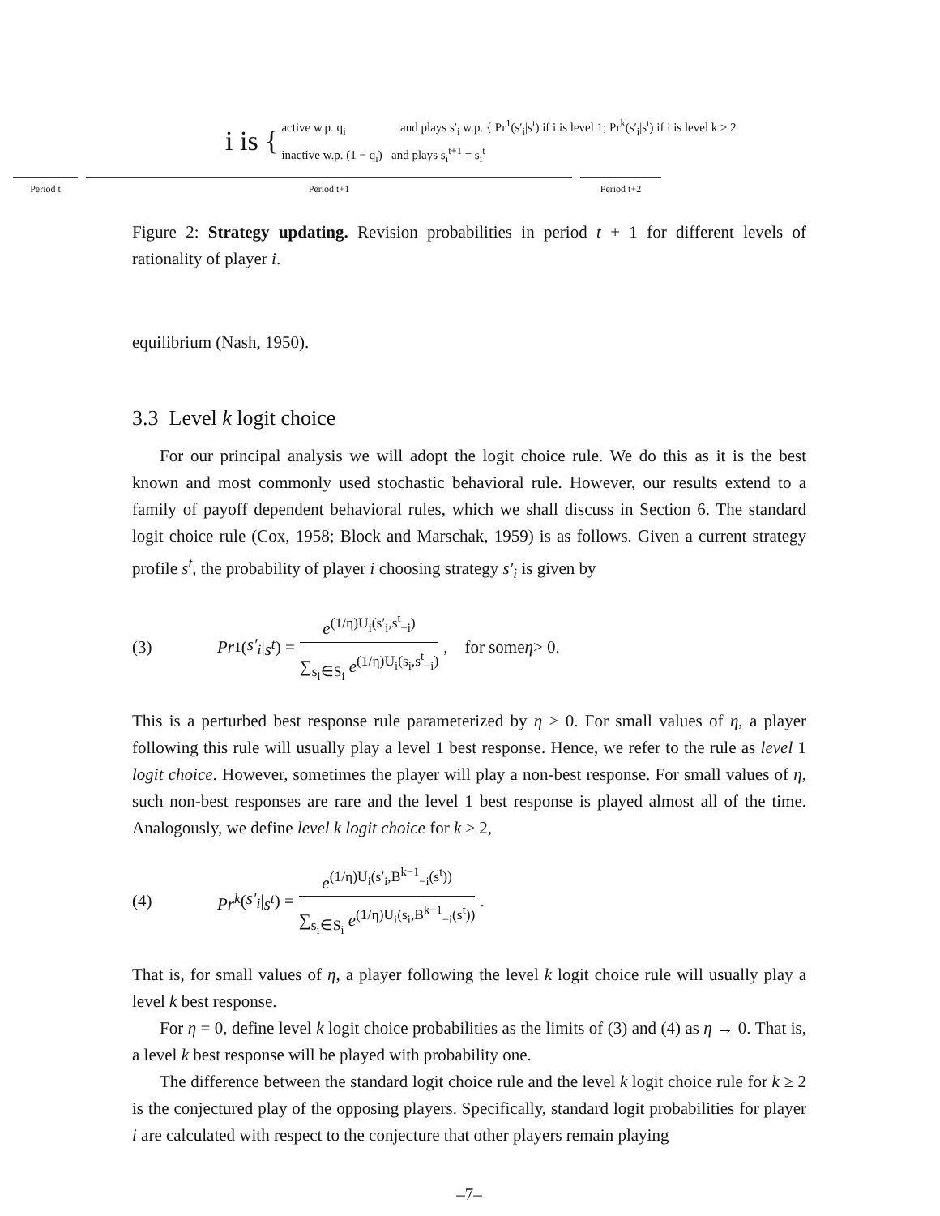i is {
active w.p. q<sub>i</sub> and plays s′<sub>i</sub> w.p. { Pr<sup>1</sup>(s′<sub>i</sub>|s<sup>t</sup>) if i is level 1; Pr<sup>k</sup>(s′<sub>i</sub>|s<sup>t</sup>) if i is level k ≥ 2
inactive w.p. (1 − q<sub>i</sub>) and plays s<sub>i</sub><sup>t+1</sup> = s<sub>i</sub><sup>t</sup>
Period t Period t+1 Period t+2
Figure 2: Strategy updating. Revision probabilities in period t + 1 for different levels of rationality of player i.
equilibrium (Nash, 1950).
3.3 Level k logit choice
For our principal analysis we will adopt the logit choice rule. We do this as it is the best known and most commonly used stochastic behavioral rule. However, our results extend to a family of payoff dependent behavioral rules, which we shall discuss in Section 6. The standard logit choice rule (Cox, 1958; Block and Marschak, 1959) is as follows. Given a current strategy profile s<sup>t</sup>, the probability of player i choosing strategy s′<sub>i</sub> is given by
(3) Pr<sup>1</sup>(s′<sub>i</sub> | s<sup>t</sup>) = e<sup>(1/η)U<sub>i</sub>(s′<sub>i</sub>,s<sup>t</sup><sub>−i</sub>)</sup> ∑<sub>s<sub>i</sub>∈S<sub>i</sub></sub> e<sup>(1/η)U<sub>i</sub>(s<sub>i</sub>,s<sup>t</sup><sub>−i</sub>)</sup>, for some η > 0.
This is a perturbed best response rule parameterized by η > 0. For small values of η, a player following this rule will usually play a level 1 best response. Hence, we refer to the rule as level 1 logit choice. However, sometimes the player will play a non-best response. For small values of η, such non-best responses are rare and the level 1 best response is played almost all of the time. Analogously, we define level k logit choice for k ≥ 2,
(4) Pr<sup>k</sup> (s′<sub>i</sub> | s<sup>t</sup>) = e<sup>(1/η)U<sub>i</sub>(s′<sub>i</sub>,B<sup>k−1</sup><sub>−i</sub>(s<sup>t</sup>))</sup> ∑<sub>s<sub>i</sub>∈S<sub>i</sub></sub> e<sup>(1/η)U<sub>i</sub>(s<sub>i</sub>,B<sup>k−1</sup><sub>−i</sub>(s<sup>t</sup>))</sup>.
That is, for small values of η, a player following the level k logit choice rule will usually play a level k best response.
For η = 0, define level k logit choice probabilities as the limits of (3) and (4) as η → 0. That is, a level k best response will be played with probability one.
The difference between the standard logit choice rule and the level k logit choice rule for k ≥ 2 is the conjectured play of the opposing players. Specifically, standard logit probabilities for player i are calculated with respect to the conjecture that other players remain playing
–7–